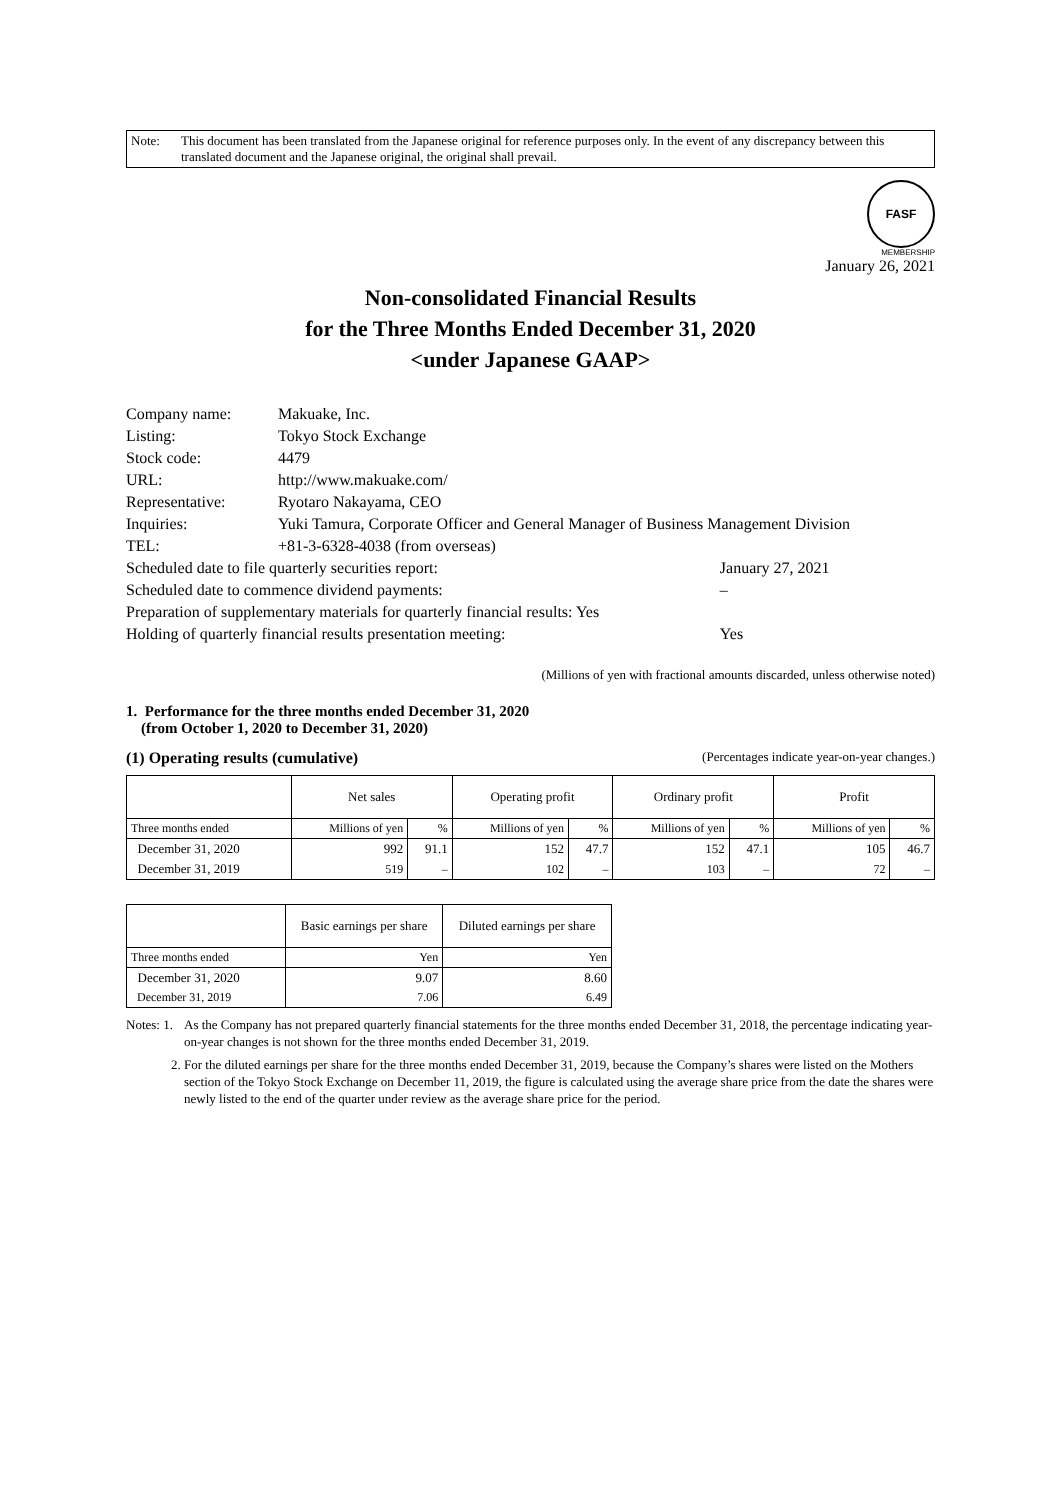Note: This document has been translated from the Japanese original for reference purposes only. In the event of any discrepancy between this translated document and the Japanese original, the original shall prevail.
FASF
MEMBERSHIP
January 26, 2021
Non-consolidated Financial Results
for the Three Months Ended December 31, 2020
<under Japanese GAAP>
| Company name: | Makuake, Inc. | |
| Listing: | Tokyo Stock Exchange | |
| Stock code: | 4479 | |
| URL: | http://www.makuake.com/ | |
| Representative: | Ryotaro Nakayama, CEO | |
| Inquiries: | Yuki Tamura, Corporate Officer and General Manager of Business Management Division | |
| TEL: | +81-3-6328-4038 (from overseas) | |
| Scheduled date to file quarterly securities report: | | January 27, 2021 |
| Scheduled date to commence dividend payments: | | – |
| Preparation of supplementary materials for quarterly financial results: Yes | | |
| Holding of quarterly financial results presentation meeting: | | Yes |
(Millions of yen with fractional amounts discarded, unless otherwise noted)
1. Performance for the three months ended December 31, 2020
(from October 1, 2020 to December 31, 2020)
(1) Operating results (cumulative) (Percentages indicate year-on-year changes.)
| | Net sales | | Operating profit | | Ordinary profit | | Profit | |
| --- | --- | --- | --- | --- | --- | --- | --- | --- |
| Three months ended | Millions of yen | % | Millions of yen | % | Millions of yen | % | Millions of yen | % |
| December 31, 2020 | 992 | 91.1 | 152 | 47.7 | 152 | 47.1 | 105 | 46.7 |
| December 31, 2019 | 519 | – | 102 | – | 103 | – | 72 | – |
| | Basic earnings per share | Diluted earnings per share |
| --- | --- | --- |
| Three months ended | Yen | Yen |
| December 31, 2020 | 9.07 | 8.60 |
| December 31, 2019 | 7.06 | 6.49 |
Notes: 1. As the Company has not prepared quarterly financial statements for the three months ended December 31, 2018, the percentage indicating year-on-year changes is not shown for the three months ended December 31, 2019.
2. For the diluted earnings per share for the three months ended December 31, 2019, because the Company’s shares were listed on the Mothers section of the Tokyo Stock Exchange on December 11, 2019, the figure is calculated using the average share price from the date the shares were newly listed to the end of the quarter under review as the average share price for the period.